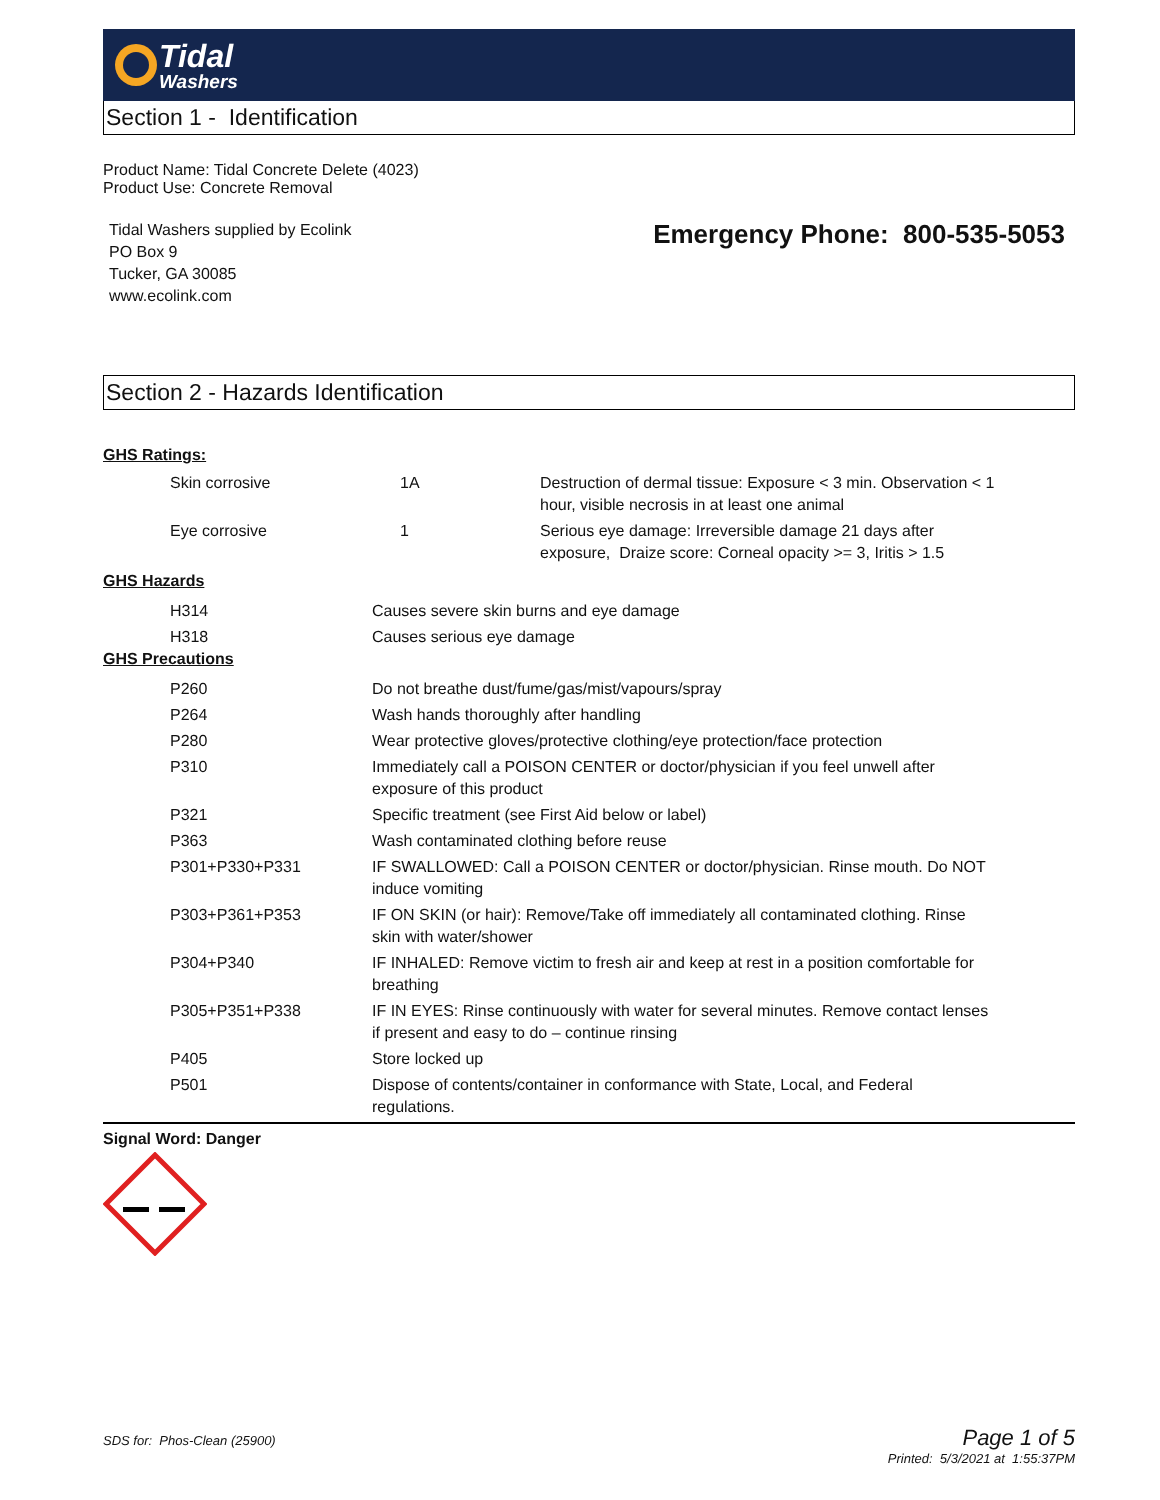Tidal
Washers
Section 1 - Identification
Product Name: Tidal Concrete Delete (4023)
Product Use: Concrete Removal
Tidal Washers supplied by Ecolink
PO Box 9
Tucker, GA 30085
www.ecolink.com
Emergency Phone: 800-535-5053
Section 2 - Hazards Identification
GHS Ratings:
| Skin corrosive | 1A | Destruction of dermal tissue: Exposure < 3 min. Observation < 1 hour, visible necrosis in at least one animal |
| Eye corrosive | 1 | Serious eye damage: Irreversible damage 21 days after exposure, Draize score: Corneal opacity >= 3, Iritis > 1.5 |
GHS Hazards
| H314 | Causes severe skin burns and eye damage |
| H318 | Causes serious eye damage |
GHS Precautions
| P260 | Do not breathe dust/fume/gas/mist/vapours/spray |
| P264 | Wash hands thoroughly after handling |
| P280 | Wear protective gloves/protective clothing/eye protection/face protection |
| P310 | Immediately call a POISON CENTER or doctor/physician if you feel unwell after exposure of this product |
| P321 | Specific treatment (see First Aid below or label) |
| P363 | Wash contaminated clothing before reuse |
| P301+P330+P331 | IF SWALLOWED: Call a POISON CENTER or doctor/physician. Rinse mouth. Do NOT induce vomiting |
| P303+P361+P353 | IF ON SKIN (or hair): Remove/Take off immediately all contaminated clothing. Rinse skin with water/shower |
| P304+P340 | IF INHALED: Remove victim to fresh air and keep at rest in a position comfortable for breathing |
| P305+P351+P338 | IF IN EYES: Rinse continuously with water for several minutes. Remove contact lenses if present and easy to do – continue rinsing |
| P405 | Store locked up |
| P501 | Dispose of contents/container in conformance with State, Local, and Federal regulations. |
Signal Word: Danger
SDS for: Phos-Clean (25900)
Page 1 of 5
Printed: 5/3/2021 at 1:55:37PM